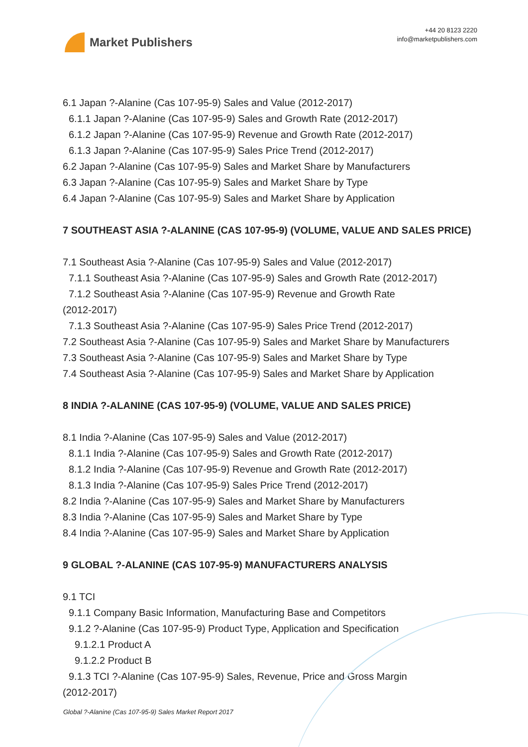Market Publishers
+44 20 8123 2220
info@marketpublishers.com
6.1 Japan ?-Alanine (Cas 107-95-9) Sales and Value (2012-2017)
6.1.1 Japan ?-Alanine (Cas 107-95-9) Sales and Growth Rate (2012-2017)
6.1.2 Japan ?-Alanine (Cas 107-95-9) Revenue and Growth Rate (2012-2017)
6.1.3 Japan ?-Alanine (Cas 107-95-9) Sales Price Trend (2012-2017)
6.2 Japan ?-Alanine (Cas 107-95-9) Sales and Market Share by Manufacturers
6.3 Japan ?-Alanine (Cas 107-95-9) Sales and Market Share by Type
6.4 Japan ?-Alanine (Cas 107-95-9) Sales and Market Share by Application
7 SOUTHEAST ASIA ?-ALANINE (CAS 107-95-9) (VOLUME, VALUE AND SALES PRICE)
7.1 Southeast Asia ?-Alanine (Cas 107-95-9) Sales and Value (2012-2017)
7.1.1 Southeast Asia ?-Alanine (Cas 107-95-9) Sales and Growth Rate (2012-2017)
7.1.2 Southeast Asia ?-Alanine (Cas 107-95-9) Revenue and Growth Rate
(2012-2017)
7.1.3 Southeast Asia ?-Alanine (Cas 107-95-9) Sales Price Trend (2012-2017)
7.2 Southeast Asia ?-Alanine (Cas 107-95-9) Sales and Market Share by Manufacturers
7.3 Southeast Asia ?-Alanine (Cas 107-95-9) Sales and Market Share by Type
7.4 Southeast Asia ?-Alanine (Cas 107-95-9) Sales and Market Share by Application
8 INDIA ?-ALANINE (CAS 107-95-9) (VOLUME, VALUE AND SALES PRICE)
8.1 India ?-Alanine (Cas 107-95-9) Sales and Value (2012-2017)
8.1.1 India ?-Alanine (Cas 107-95-9) Sales and Growth Rate (2012-2017)
8.1.2 India ?-Alanine (Cas 107-95-9) Revenue and Growth Rate (2012-2017)
8.1.3 India ?-Alanine (Cas 107-95-9) Sales Price Trend (2012-2017)
8.2 India ?-Alanine (Cas 107-95-9) Sales and Market Share by Manufacturers
8.3 India ?-Alanine (Cas 107-95-9) Sales and Market Share by Type
8.4 India ?-Alanine (Cas 107-95-9) Sales and Market Share by Application
9 GLOBAL ?-ALANINE (CAS 107-95-9) MANUFACTURERS ANALYSIS
9.1 TCI
9.1.1 Company Basic Information, Manufacturing Base and Competitors
9.1.2 ?-Alanine (Cas 107-95-9) Product Type, Application and Specification
9.1.2.1 Product A
9.1.2.2 Product B
9.1.3 TCI ?-Alanine (Cas 107-95-9) Sales, Revenue, Price and Gross Margin
(2012-2017)
Global ?-Alanine (Cas 107-95-9) Sales Market Report 2017